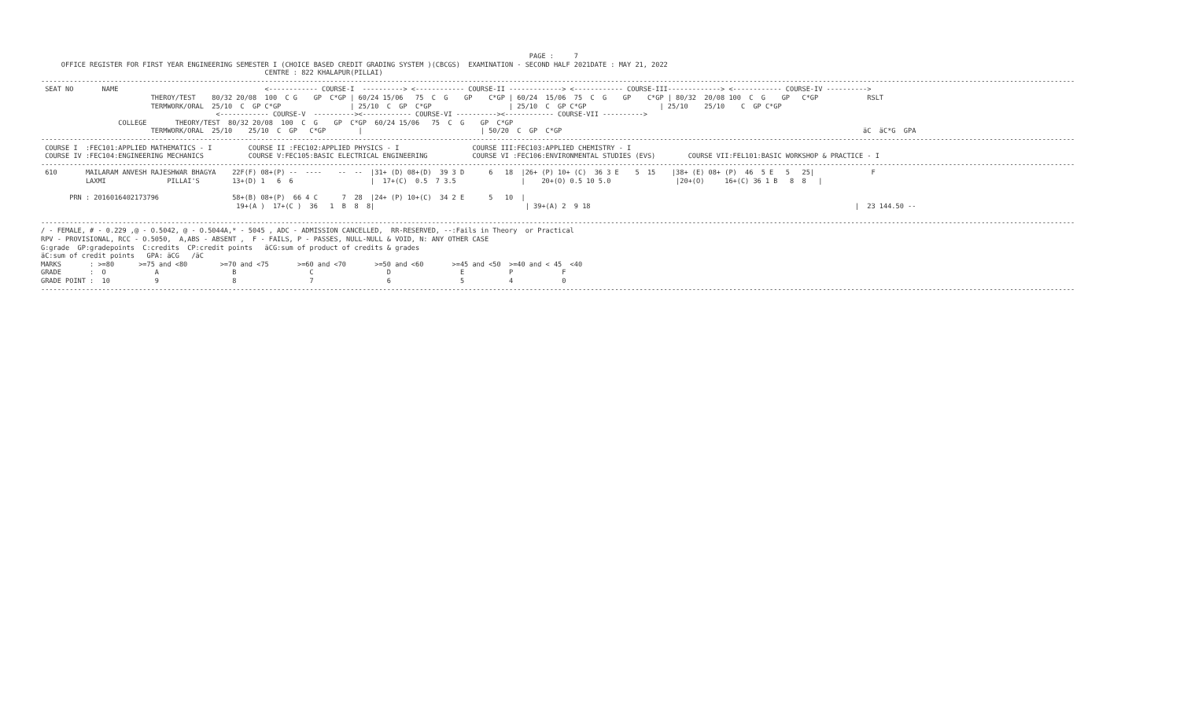PAGE :     7
     OFFICE REGISTER FOR FIRST YEAR ENGINEERING SEMESTER I (CHOICE BASED CREDIT GRADING SYSTEM )(CBCGS)  EXAMINATION - SECOND HALF 2021DATE : MAY 21, 2022
                                                       CENTRE : 822 KHALAPUR(PILLAI)
--------------------------------------------------------------------------------------------------------------------------------------------------------------------------------------------------------------------------------------------------------------
 SEAT NO       NAME                                    <------------ COURSE-I  ----------> <------------ COURSE-II -------------> <------------ COURSE-III-------------> <------------ COURSE-IV ---------->
                           THEROY/TEST    80/32 20/08  100  C G    GP  C*GP | 60/24 15/06   75  C  G    GP    C*GP | 60/24  15/06  75  C  G    GP    C*GP | 80/32  20/08 100  C  G    GP   C*GP            RSLT
                           TERMWORK/ORAL  25/10  C  GP C*GP                 | 25/10  C  GP  C*GP                   | 25/10  C  GP C*GP                  | 25/10    25/10    C  GP C*GP
                                           <------------ COURSE-V  ----------><------------ COURSE-VI ----------><------------ COURSE-VII ---------->
                   COLLEGE       THEORY/TEST  80/32 20/08  100  C  G    GP  C*GP  60/24 15/06   75  C  G    GP  C*GP
                           TERMWORK/ORAL  25/10    25/10  C  GP   C*GP        |                             | 50/20  C  GP  C*GP                                                                          äC  äC*G  GPA
--------------------------------------------------------------------------------------------------------------------------------------------------------------------------------------------------------------------------------------------------------------
 COURSE I  :FEC101:APPLIED MATHEMATICS - I         COURSE II :FEC102:APPLIED PHYSICS - I                  COURSE III:FEC103:APPLIED CHEMISTRY - I
 COURSE IV :FEC104:ENGINEERING MECHANICS           COURSE V:FEC105:BASIC ELECTRICAL ENGINEERING           COURSE VI :FEC106:ENVIRONMENTAL STUDIES (EVS)        COURSE VII:FEL101:BASIC WORKSHOP & PRACTICE - I
--------------------------------------------------------------------------------------------------------------------------------------------------------------------------------------------------------------------------------------------------------------
 610       MAILARAM ANVESH RAJESHWAR BHAGYA    22F(F) 08+(P) --  ----    --  --  |31+ (D) 08+(D)  39 3 D      6   18  |26+ (P) 10+ (C)  36 3 E    5  15    |38+ (E) 08+ (P)  46  5 E   5   25|              F
           LAXMI               PILLAI'S        13+(D) 1   6  6                   |  17+(C)  0.5  7 3.5                |    20+(O) 0.5 10 5.0                |20+(O)     16+(C) 36 1 B   8  8   |

       PRN : 2016016402173796                  58+(B) 08+(P)  66 4 C      7  28  |24+ (P) 10+(C)  34 2 E      5   10  |
                                                19+(A )  17+(C )  36   1  B  8  8|                                     | 39+(A) 2  9 18                                                                 |  23 144.50 --

--------------------------------------------------------------------------------------------------------------------------------------------------------------------------------------------------------------------------------------------------------------
/ - FEMALE, # - 0.229 ,@ - O.5042, @ - O.5044A,* - 5045 , ADC - ADMISSION CANCELLED,  RR-RESERVED, --:Fails in Theory  or Practical
RPV - PROVISIONAL, RCC - O.5050,  A,ABS - ABSENT ,  F - FAILS, P - PASSES, NULL-NULL & VOID, N: ANY OTHER CASE
G:grade  GP:gradepoints  C:credits  CP:credit points   äCG:sum of product of credits & grades
äC:sum of credit points   GPA: äCG   /äC
MARKS       : >=80      >=75 and <80        >=70 and <75       >=60 and <70       >=50 and <60       >=45 and <50  >=40 and < 45  <40
GRADE       :  O            A                  B                  C                  D                 E           P            F
GRADE POINT :  10           9                  8                  7                  6                 5           4            0
--------------------------------------------------------------------------------------------------------------------------------------------------------------------------------------------------------------------------------------------------------------